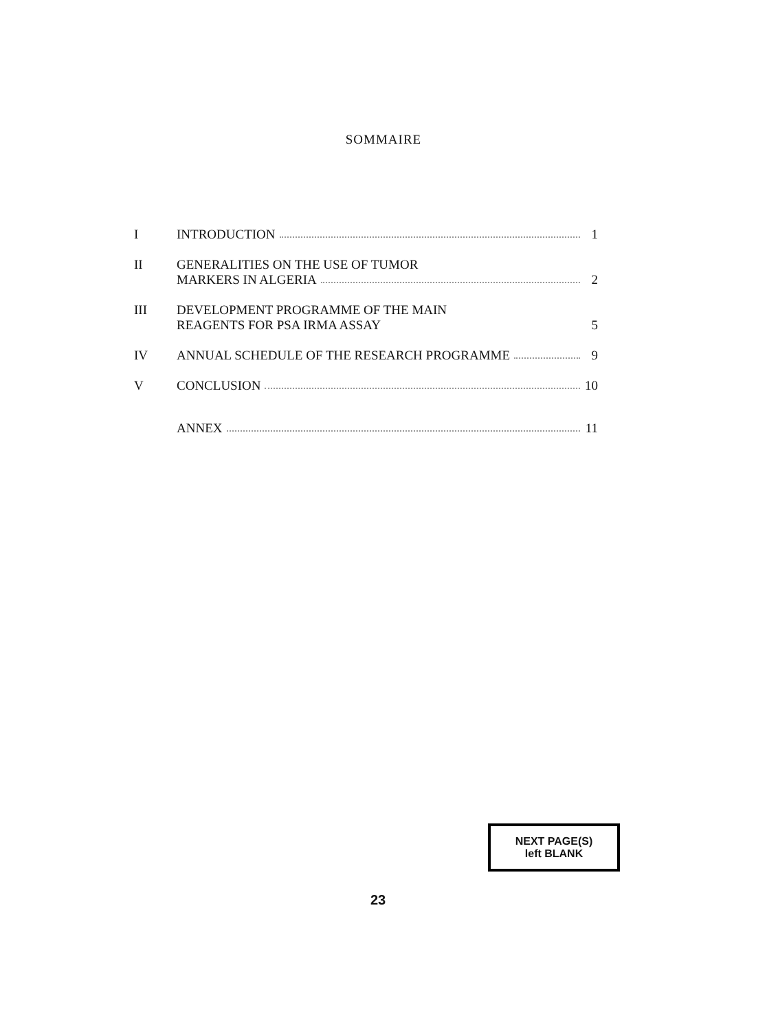SOMMAIRE
I INTRODUCTION 1
II GENERALITIES ON THE USE OF TUMOR
MARKERS IN ALGERIA 2
III DEVELOPMENT PROGRAMME OF THE MAIN
REAGENTS FOR PSA IRMA ASSAY 5
IV ANNUAL SCHEDULE OF THE RESEARCH PROGRAMME 9
V CONCLUSION 10
ANNEX 11
NEXT PAGE(S)
left BLANK
23